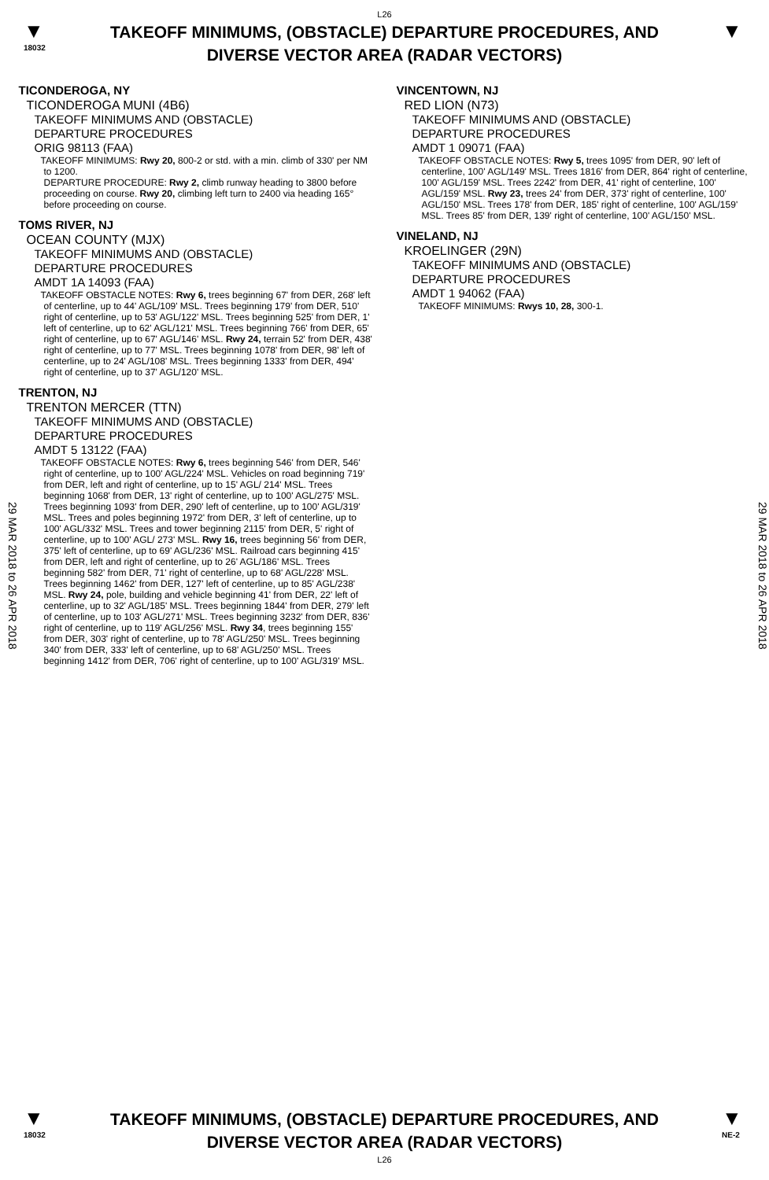L26
▼
18032
TAKEOFF MINIMUMS, (OBSTACLE) DEPARTURE PROCEDURES, AND
DIVERSE VECTOR AREA (RADAR VECTORS)
▼
29 MAR 2018 to 26 APR 2018
TICONDEROGA, NY
TICONDEROGA MUNI (4B6)
TAKEOFF MINIMUMS AND (OBSTACLE)
DEPARTURE PROCEDURES
ORIG 98113 (FAA)
TAKEOFF MINIMUMS: Rwy 20, 800-2 or std. with a min. climb of 330' per NM to 1200.
DEPARTURE PROCEDURE: Rwy 2, climb runway heading to 3800 before proceeding on course. Rwy 20, climbing left turn to 2400 via heading 165° before proceeding on course.
TOMS RIVER, NJ
OCEAN COUNTY (MJX)
TAKEOFF MINIMUMS AND (OBSTACLE)
DEPARTURE PROCEDURES
AMDT 1A 14093 (FAA)
TAKEOFF OBSTACLE NOTES: Rwy 6, trees beginning 67' from DER, 268' left of centerline, up to 44' AGL/109' MSL. Trees beginning 179' from DER, 510' right of centerline, up to 53' AGL/122' MSL. Trees beginning 525' from DER, 1' left of centerline, up to 62' AGL/121' MSL. Trees beginning 766' from DER, 65' right of centerline, up to 67' AGL/146' MSL. Rwy 24, terrain 52' from DER, 438' right of centerline, up to 77' MSL. Trees beginning 1078' from DER, 98' left of centerline, up to 24' AGL/108' MSL. Trees beginning 1333' from DER, 494' right of centerline, up to 37' AGL/120' MSL.
TRENTON, NJ
TRENTON MERCER (TTN)
TAKEOFF MINIMUMS AND (OBSTACLE)
DEPARTURE PROCEDURES
AMDT 5 13122 (FAA)
TAKEOFF OBSTACLE NOTES: Rwy 6, trees beginning 546' from DER, 546' right of centerline, up to 100' AGL/224' MSL. Vehicles on road beginning 719' from DER, left and right of centerline, up to 15' AGL/ 214' MSL. Trees beginning 1068' from DER, 13' right of centerline, up to 100' AGL/275' MSL. Trees beginning 1093' from DER, 290' left of centerline, up to 100' AGL/319' MSL. Trees and poles beginning 1972' from DER, 3' left of centerline, up to 100' AGL/332' MSL. Trees and tower beginning 2115' from DER, 5' right of centerline, up to 100' AGL/ 273' MSL. Rwy 16, trees beginning 56' from DER, 375' left of centerline, up to 69' AGL/236' MSL. Railroad cars beginning 415' from DER, left and right of centerline, up to 26' AGL/186' MSL. Trees beginning 582' from DER, 71' right of centerline, up to 68' AGL/228' MSL. Trees beginning 1462' from DER, 127' left of centerline, up to 85' AGL/238' MSL. Rwy 24, pole, building and vehicle beginning 41' from DER, 22' left of centerline, up to 32' AGL/185' MSL. Trees beginning 1844' from DER, 279' left of centerline, up to 103' AGL/271' MSL. Trees beginning 3232' from DER, 836' right of centerline, up to 119' AGL/256' MSL. Rwy 34, trees beginning 155' from DER, 303' right of centerline, up to 78' AGL/250' MSL. Trees beginning 340' from DER, 333' left of centerline, up to 68' AGL/250' MSL. Trees beginning 1412' from DER, 706' right of centerline, up to 100' AGL/319' MSL.
VINCENTOWN, NJ
RED LION (N73)
TAKEOFF MINIMUMS AND (OBSTACLE)
DEPARTURE PROCEDURES
AMDT 1 09071 (FAA)
TAKEOFF OBSTACLE NOTES: Rwy 5, trees 1095' from DER, 90' left of centerline, 100' AGL/149' MSL. Trees 1816' from DER, 864' right of centerline, 100' AGL/159' MSL. Trees 2242' from DER, 41' right of centerline, 100' AGL/159' MSL. Rwy 23, trees 24' from DER, 373' right of centerline, 100' AGL/150' MSL. Trees 178' from DER, 185' right of centerline, 100' AGL/159' MSL. Trees 85' from DER, 139' right of centerline, 100' AGL/150' MSL.
VINELAND, NJ
KROELINGER (29N)
TAKEOFF MINIMUMS AND (OBSTACLE)
DEPARTURE PROCEDURES
AMDT 1 94062 (FAA)
TAKEOFF MINIMUMS: Rwys 10, 28, 300-1.
29 MAR 2018 to 26 APR 2018
▼
18032
TAKEOFF MINIMUMS, (OBSTACLE) DEPARTURE PROCEDURES, AND
DIVERSE VECTOR AREA (RADAR VECTORS)
▼
NE-2
L26